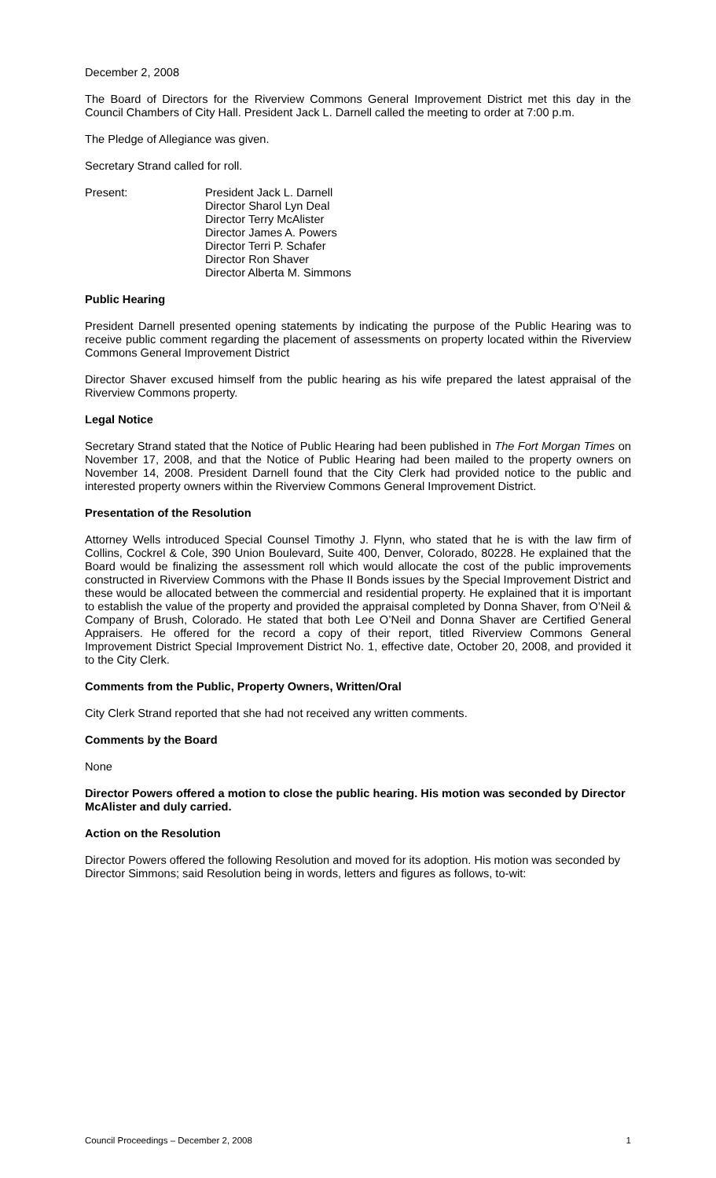December 2, 2008
The Board of Directors for the Riverview Commons General Improvement District met this day in the Council Chambers of City Hall. President Jack L. Darnell called the meeting to order at 7:00 p.m.
The Pledge of Allegiance was given.
Secretary Strand called for roll.
Present: President Jack L. Darnell
Director Sharol Lyn Deal
Director Terry McAlister
Director James A. Powers
Director Terri P. Schafer
Director Ron Shaver
Director Alberta M. Simmons
Public Hearing
President Darnell presented opening statements by indicating the purpose of the Public Hearing was to receive public comment regarding the placement of assessments on property located within the Riverview Commons General Improvement District
Director Shaver excused himself from the public hearing as his wife prepared the latest appraisal of the Riverview Commons property.
Legal Notice
Secretary Strand stated that the Notice of Public Hearing had been published in The Fort Morgan Times on November 17, 2008, and that the Notice of Public Hearing had been mailed to the property owners on November 14, 2008. President Darnell found that the City Clerk had provided notice to the public and interested property owners within the Riverview Commons General Improvement District.
Presentation of the Resolution
Attorney Wells introduced Special Counsel Timothy J. Flynn, who stated that he is with the law firm of Collins, Cockrel & Cole, 390 Union Boulevard, Suite 400, Denver, Colorado, 80228. He explained that the Board would be finalizing the assessment roll which would allocate the cost of the public improvements constructed in Riverview Commons with the Phase II Bonds issues by the Special Improvement District and these would be allocated between the commercial and residential property. He explained that it is important to establish the value of the property and provided the appraisal completed by Donna Shaver, from O’Neil & Company of Brush, Colorado. He stated that both Lee O’Neil and Donna Shaver are Certified General Appraisers. He offered for the record a copy of their report, titled Riverview Commons General Improvement District Special Improvement District No. 1, effective date, October 20, 2008, and provided it to the City Clerk.
Comments from the Public, Property Owners, Written/Oral
City Clerk Strand reported that she had not received any written comments.
Comments by the Board
None
Director Powers offered a motion to close the public hearing. His motion was seconded by Director McAlister and duly carried.
Action on the Resolution
Director Powers offered the following Resolution and moved for its adoption. His motion was seconded by Director Simmons; said Resolution being in words, letters and figures as follows, to-wit:
Council Proceedings – December 2, 2008 1